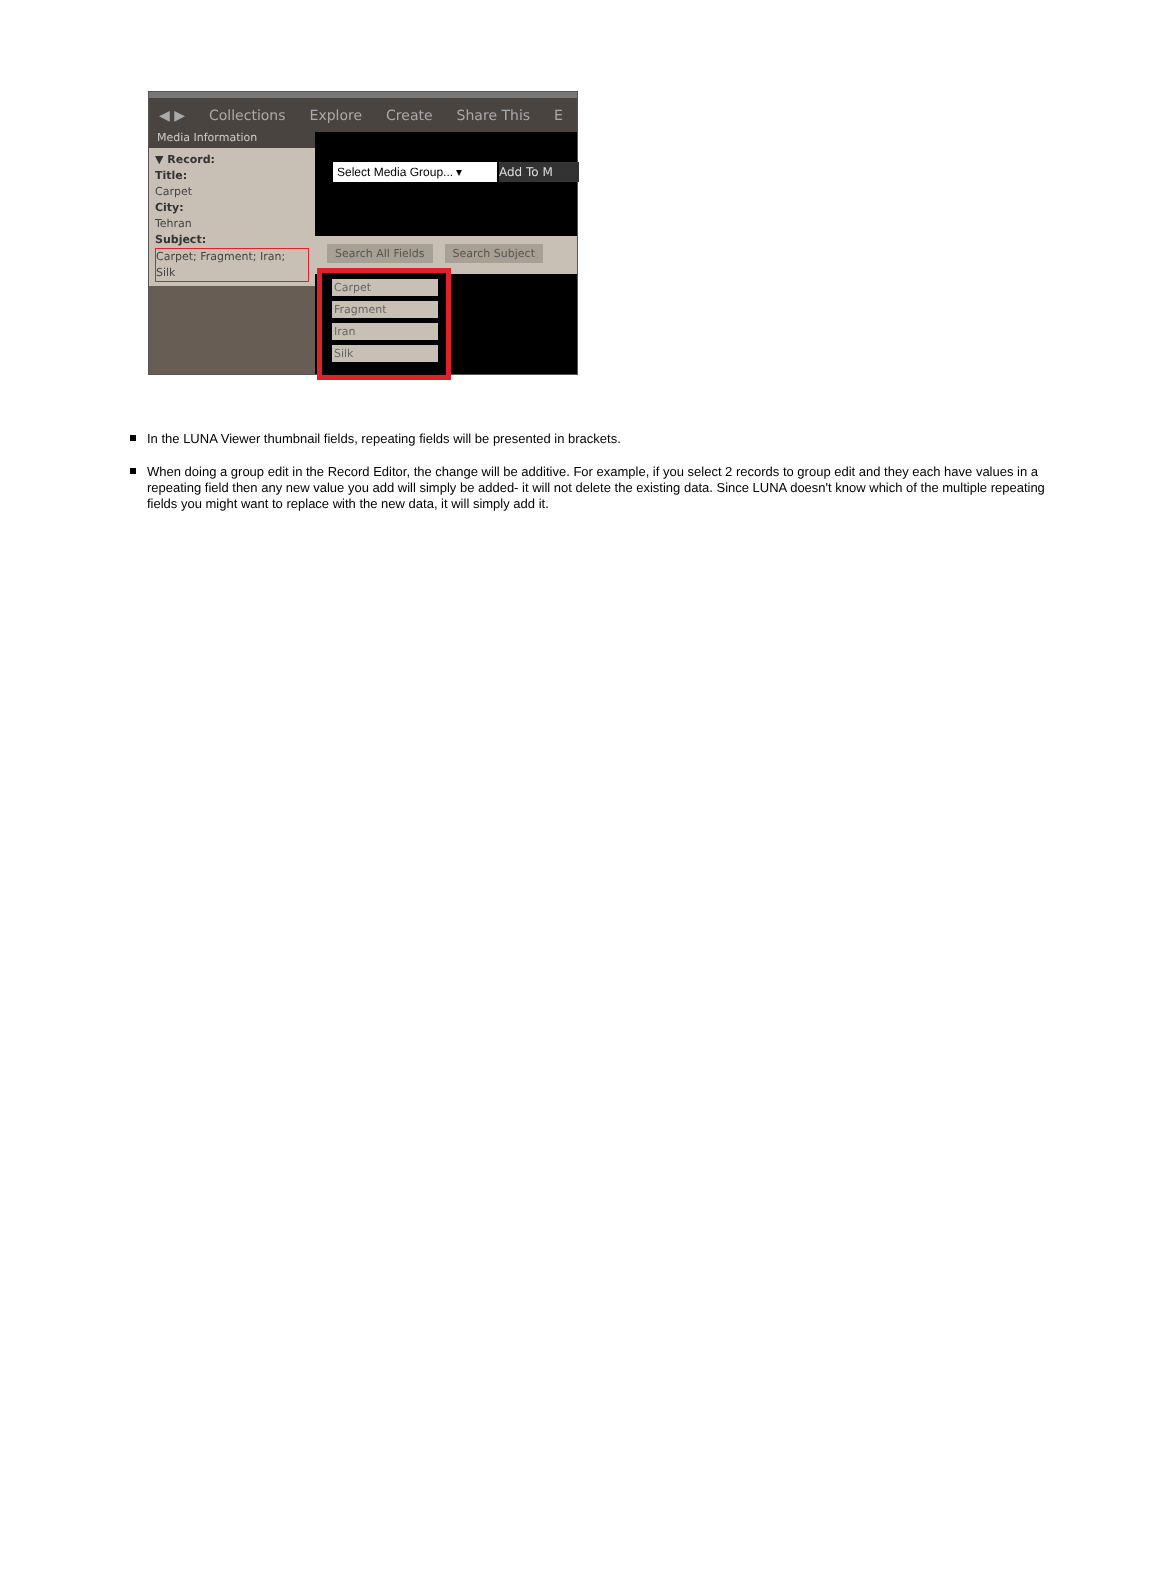◀ ▶ Collections Explore Create Share This E
Media Information
▼ Record:
Title:
Carpet
City:
Tehran
Subject:
Carpet; Fragment; Iran; Silk
Select Media Group... ▾
Add To M
Search All Fields Search Subject
Carpet
Fragment
Iran
Silk
In the LUNA Viewer thumbnail fields, repeating fields will be presented in brackets.
When doing a group edit in the Record Editor, the change will be additive. For example, if you select 2 records to group edit and they each have values in a repeating field then any new value you add will simply be added- it will not delete the existing data. Since LUNA doesn't know which of the multiple repeating fields you might want to replace with the new data, it will simply add it.